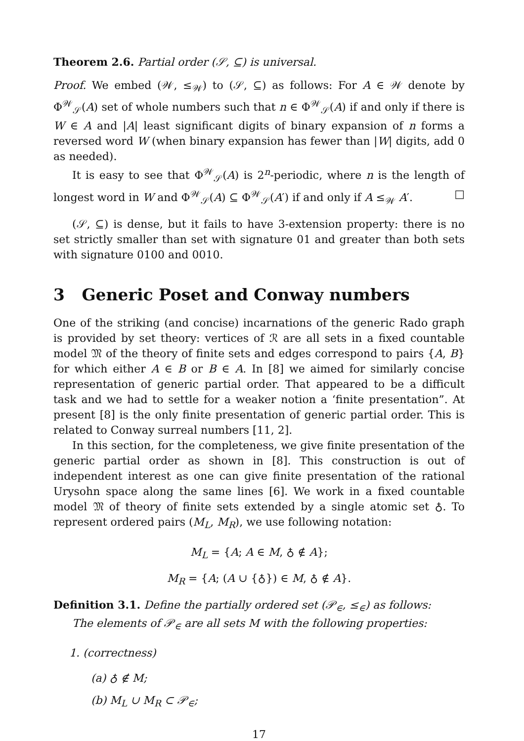Theorem 2.6. Partial order (𝒮, ⊆) is universal.
Proof. We embed (𝒲, ≤<sub>𝒲</sub>) to (𝒮, ⊆) as follows: For A ∈ 𝒲 denote by Φ<sup>𝒲</sup><sub>𝒮</sub>(A) set of whole numbers such that n ∈ Φ<sup>𝒲</sup><sub>𝒮</sub>(A) if and only if there is W ∈ A and |A| least significant digits of binary expansion of n forms a reversed word W (when binary expansion has fewer than |W| digits, add 0 as needed).
It is easy to see that Φ<sup>𝒲</sup><sub>𝒮</sub>(A) is 2<sup>n</sup>-periodic, where n is the length of longest word in W and Φ<sup>𝒲</sup><sub>𝒮</sub>(A) ⊆ Φ<sup>𝒲</sup><sub>𝒮</sub>(A′) if and only if A ≤<sub>𝒲</sub> A′. □
(𝒮, ⊆) is dense, but it fails to have 3-extension property: there is no set strictly smaller than set with signature 01 and greater than both sets with signature 0100 and 0010.
3 Generic Poset and Conway numbers
One of the striking (and concise) incarnations of the generic Rado graph is provided by set theory: vertices of ℛ are all sets in a fixed countable model 𝔐 of the theory of finite sets and edges correspond to pairs {A, B} for which either A ∈ B or B ∈ A. In [8] we aimed for similarly concise representation of generic partial order. That appeared to be a difficult task and we had to settle for a weaker notion a ‘finite presentation”. At present [8] is the only finite presentation of generic partial order. This is related to Conway surreal numbers [11, 2].
In this section, for the completeness, we give finite presentation of the generic partial order as shown in [8]. This construction is out of independent interest as one can give finite presentation of the rational Urysohn space along the same lines [6]. We work in a fixed countable model 𝔐 of theory of finite sets extended by a single atomic set ♁. To represent ordered pairs (M<sub>L</sub>, M<sub>R</sub>), we use following notation:
M<sub>L</sub> = {A; A ∈ M, ♁ ∉ A};
M<sub>R</sub> = {A; (A ∪ {♁}) ∈ M, ♁ ∉ A}.
Definition 3.1. Define the partially ordered set (𝒫<sub>∈</sub>, ≤<sub>∈</sub>) as follows:
The elements of 𝒫<sub>∈</sub> are all sets M with the following properties:
1. (correctness)
(a) ♁ ∉ M;
(b) M<sub>L</sub> ∪ M<sub>R</sub> ⊂ 𝒫<sub>∈</sub>;
17